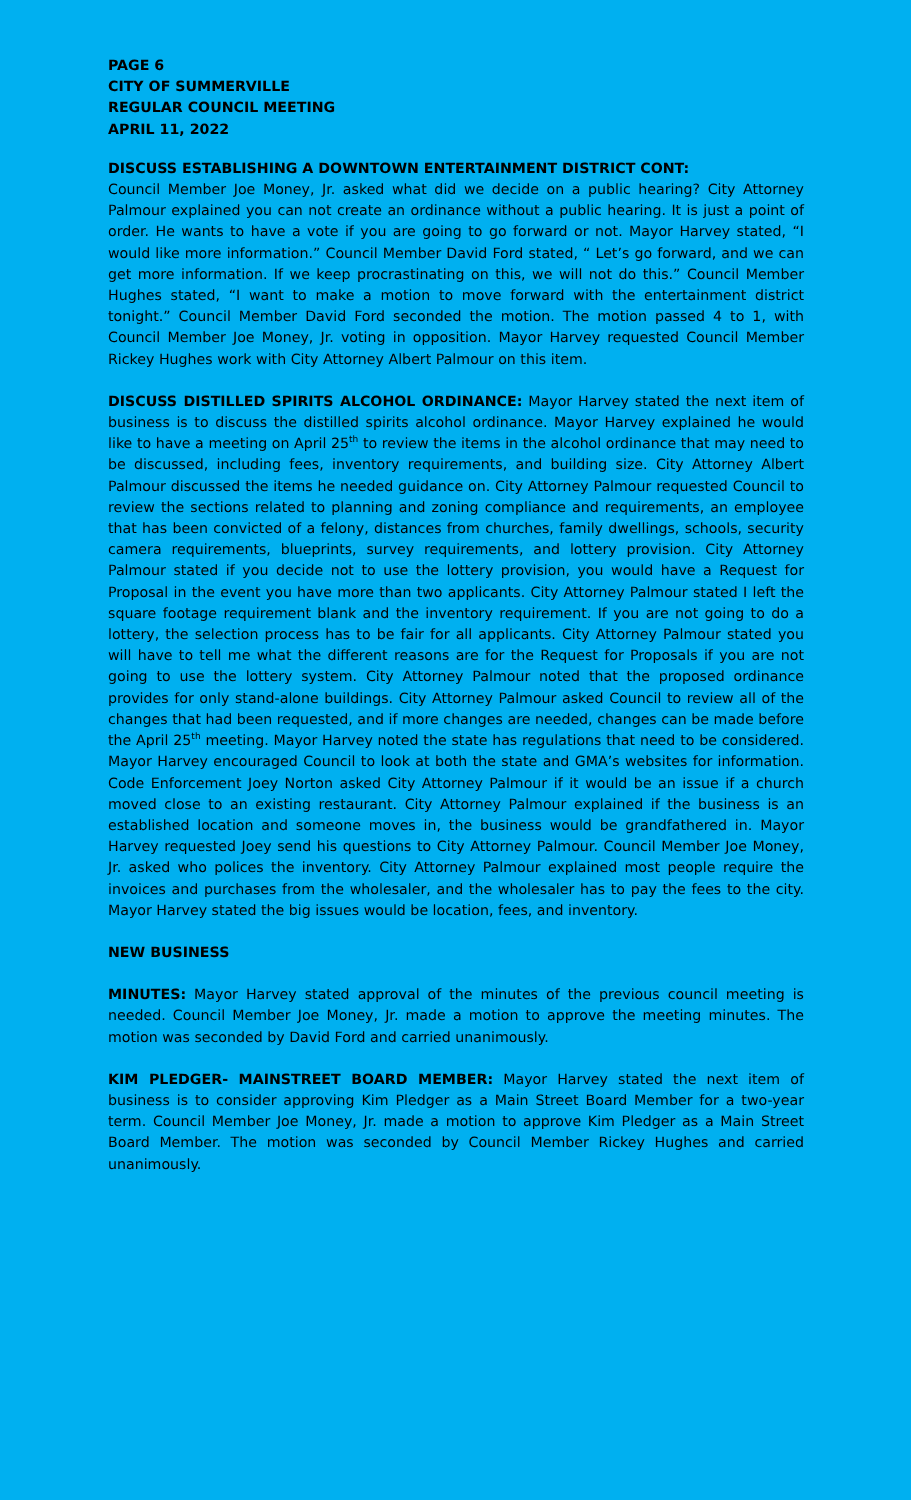PAGE 6
CITY OF SUMMERVILLE
REGULAR COUNCIL MEETING
APRIL 11, 2022
DISCUSS ESTABLISHING A DOWNTOWN ENTERTAINMENT DISTRICT CONT:
Council Member Joe Money, Jr. asked what did we decide on a public hearing? City Attorney Palmour explained you can not create an ordinance without a public hearing. It is just a point of order. He wants to have a vote if you are going to go forward or not. Mayor Harvey stated, “I would like more information.” Council Member David Ford stated, “ Let’s go forward, and we can get more information. If we keep procrastinating on this, we will not do this.” Council Member Hughes stated, “I want to make a motion to move forward with the entertainment district tonight.” Council Member David Ford seconded the motion. The motion passed 4 to 1, with Council Member Joe Money, Jr. voting in opposition. Mayor Harvey requested Council Member Rickey Hughes work with City Attorney Albert Palmour on this item.
DISCUSS DISTILLED SPIRITS ALCOHOL ORDINANCE: Mayor Harvey stated the next item of business is to discuss the distilled spirits alcohol ordinance. Mayor Harvey explained he would like to have a meeting on April 25<sup>th</sup> to review the items in the alcohol ordinance that may need to be discussed, including fees, inventory requirements, and building size. City Attorney Albert Palmour discussed the items he needed guidance on. City Attorney Palmour requested Council to review the sections related to planning and zoning compliance and requirements, an employee that has been convicted of a felony, distances from churches, family dwellings, schools, security camera requirements, blueprints, survey requirements, and lottery provision. City Attorney Palmour stated if you decide not to use the lottery provision, you would have a Request for Proposal in the event you have more than two applicants. City Attorney Palmour stated I left the square footage requirement blank and the inventory requirement. If you are not going to do a lottery, the selection process has to be fair for all applicants. City Attorney Palmour stated you will have to tell me what the different reasons are for the Request for Proposals if you are not going to use the lottery system. City Attorney Palmour noted that the proposed ordinance provides for only stand-alone buildings. City Attorney Palmour asked Council to review all of the changes that had been requested, and if more changes are needed, changes can be made before the April 25<sup>th</sup> meeting. Mayor Harvey noted the state has regulations that need to be considered. Mayor Harvey encouraged Council to look at both the state and GMA’s websites for information. Code Enforcement Joey Norton asked City Attorney Palmour if it would be an issue if a church moved close to an existing restaurant. City Attorney Palmour explained if the business is an established location and someone moves in, the business would be grandfathered in. Mayor Harvey requested Joey send his questions to City Attorney Palmour. Council Member Joe Money, Jr. asked who polices the inventory. City Attorney Palmour explained most people require the invoices and purchases from the wholesaler, and the wholesaler has to pay the fees to the city. Mayor Harvey stated the big issues would be location, fees, and inventory.
NEW BUSINESS
MINUTES: Mayor Harvey stated approval of the minutes of the previous council meeting is needed. Council Member Joe Money, Jr. made a motion to approve the meeting minutes. The motion was seconded by David Ford and carried unanimously.
KIM PLEDGER- MAINSTREET BOARD MEMBER: Mayor Harvey stated the next item of business is to consider approving Kim Pledger as a Main Street Board Member for a two-year term. Council Member Joe Money, Jr. made a motion to approve Kim Pledger as a Main Street Board Member. The motion was seconded by Council Member Rickey Hughes and carried unanimously.